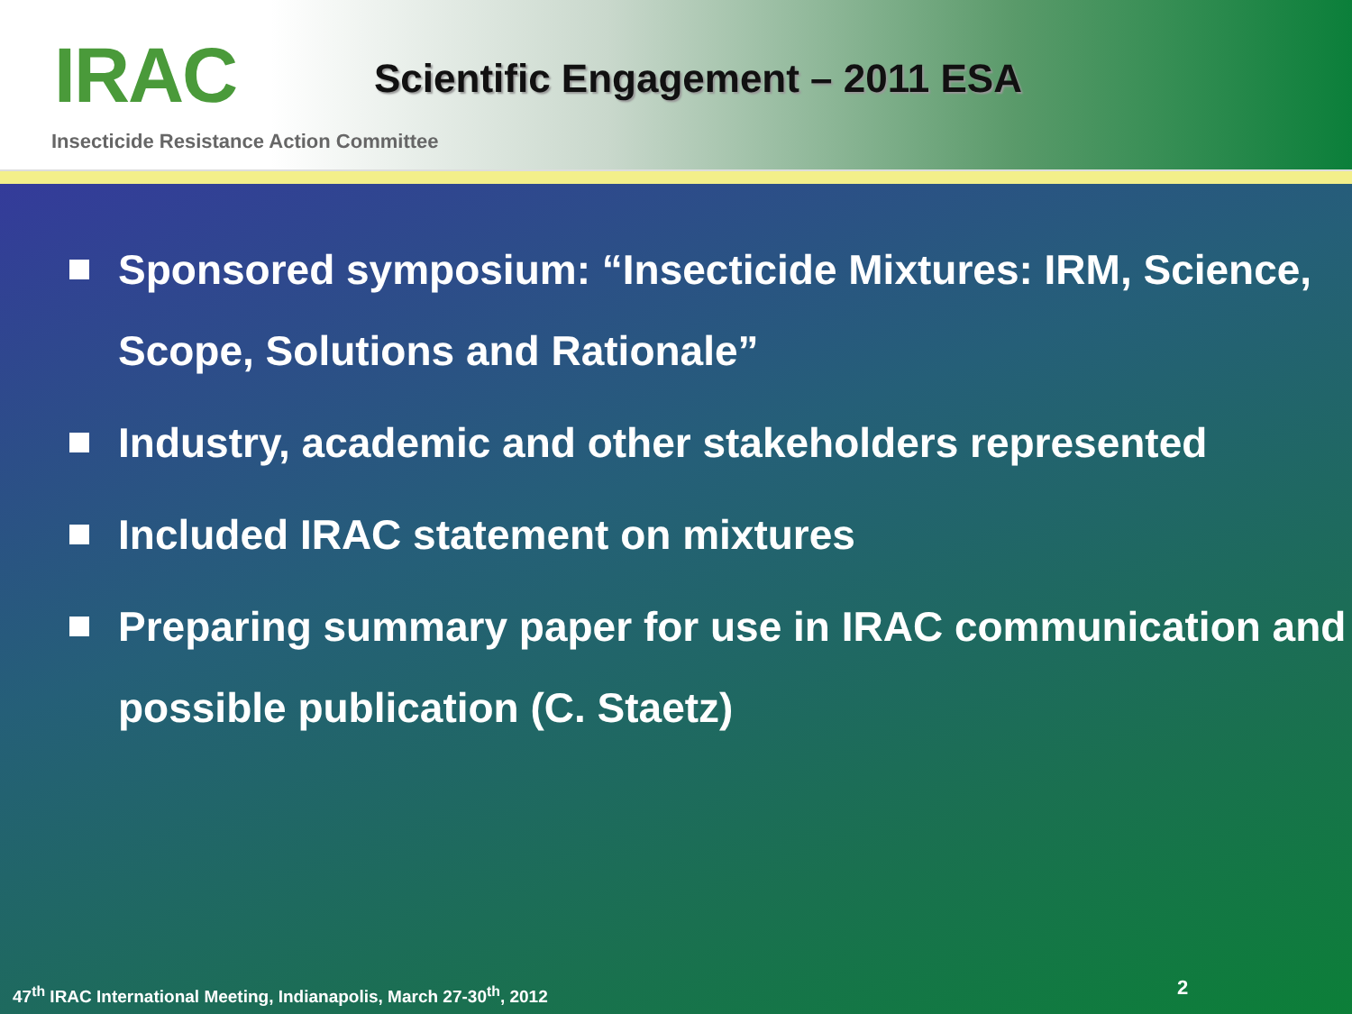IRAC
Scientific Engagement – 2011 ESA
Insecticide Resistance Action Committee
Sponsored symposium: “Insecticide Mixtures: IRM, Science, Scope, Solutions and Rationale”
Industry, academic and other stakeholders represented
Included IRAC statement on mixtures
Preparing summary paper for use in IRAC communication and possible publication (C. Staetz)
47<sup>th</sup> IRAC International Meeting, Indianapolis, March 27-30<sup>th</sup>, 2012
2